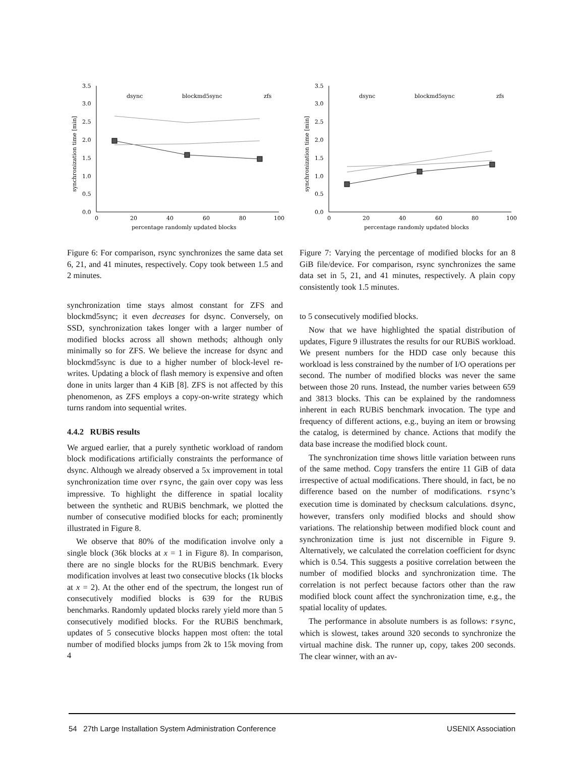3.5
3.0
2.5
2.0
1.5
1.0
0.5
0.0
0
20
40
60
80
100
percentage randomly updated blocks
synchronization time [min]
dsync
blockmd5sync
zfs
Figure 6: For comparison, rsync synchronizes the same data set 6, 21, and 41 minutes, respectively. Copy took between 1.5 and 2 minutes.
synchronization time stays almost constant for ZFS and blockmd5sync; it even decreases for dsync. Conversely, on SSD, synchronization takes longer with a larger number of modified blocks across all shown methods; although only minimally so for ZFS. We believe the increase for dsync and blockmd5sync is due to a higher number of block-level re-writes. Updating a block of flash memory is expensive and often done in units larger than 4 KiB [8]. ZFS is not affected by this phenomenon, as ZFS employs a copy-on-write strategy which turns random into sequential writes.
4.4.2 RUBiS results
We argued earlier, that a purely synthetic workload of random block modifications artificially constraints the performance of dsync. Although we already observed a 5x improvement in total synchronization time over rsync, the gain over copy was less impressive. To highlight the difference in spatial locality between the synthetic and RUBiS benchmark, we plotted the number of consecutive modified blocks for each; prominently illustrated in Figure 8.
We observe that 80% of the modification involve only a single block (36k blocks at x = 1 in Figure 8). In comparison, there are no single blocks for the RUBiS benchmark. Every modification involves at least two consecutive blocks (1k blocks at x = 2). At the other end of the spectrum, the longest run of consecutively modified blocks is 639 for the RUBiS benchmarks. Randomly updated blocks rarely yield more than 5 consecutively modified blocks. For the RUBiS benchmark, updates of 5 consecutive blocks happen most often: the total number of modified blocks jumps from 2k to 15k moving from 4
3.5
3.0
2.5
2.0
1.5
1.0
0.5
0.0
0
20
40
60
80
100
percentage randomly updated blocks
synchronization time [min]
dsync
blockmd5sync
zfs
Figure 7: Varying the percentage of modified blocks for an 8 GiB file/device. For comparison, rsync synchronizes the same data set in 5, 21, and 41 minutes, respectively. A plain copy consistently took 1.5 minutes.
to 5 consecutively modified blocks.
Now that we have highlighted the spatial distribution of updates, Figure 9 illustrates the results for our RUBiS workload. We present numbers for the HDD case only because this workload is less constrained by the number of I/O operations per second. The number of modified blocks was never the same between those 20 runs. Instead, the number varies between 659 and 3813 blocks. This can be explained by the randomness inherent in each RUBiS benchmark invocation. The type and frequency of different actions, e.g., buying an item or browsing the catalog, is determined by chance. Actions that modify the data base increase the modified block count.
The synchronization time shows little variation between runs of the same method. Copy transfers the entire 11 GiB of data irrespective of actual modifications. There should, in fact, be no difference based on the number of modifications. rsync’s execution time is dominated by checksum calculations. dsync, however, transfers only modified blocks and should show variations. The relationship between modified block count and synchronization time is just not discernible in Figure 9. Alternatively, we calculated the correlation coefficient for dsync which is 0.54. This suggests a positive correlation between the number of modified blocks and synchronization time. The correlation is not perfect because factors other than the raw modified block count affect the synchronization time, e.g., the spatial locality of updates.
The performance in absolute numbers is as follows: rsync, which is slowest, takes around 320 seconds to synchronize the virtual machine disk. The runner up, copy, takes 200 seconds. The clear winner, with an av-
54 27th Large Installation System Administration Conference USENIX Association